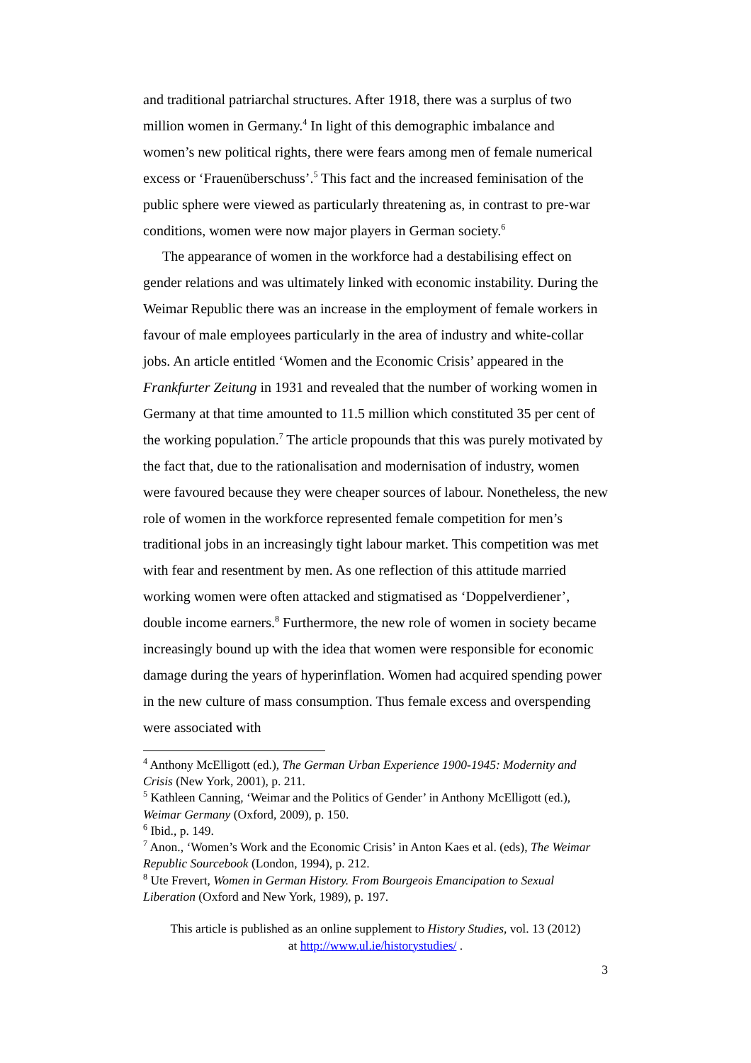and traditional patriarchal structures. After 1918, there was a surplus of two million women in Germany.<sup>4</sup> In light of this demographic imbalance and women’s new political rights, there were fears among men of female numerical excess or ‘Frauenüberschuss’.<sup>5</sup> This fact and the increased feminisation of the public sphere were viewed as particularly threatening as, in contrast to pre-war conditions, women were now major players in German society.<sup>6</sup>
The appearance of women in the workforce had a destabilising effect on gender relations and was ultimately linked with economic instability. During the Weimar Republic there was an increase in the employment of female workers in favour of male employees particularly in the area of industry and white-collar jobs. An article entitled ‘Women and the Economic Crisis’ appeared in the Frankfurter Zeitung in 1931 and revealed that the number of working women in Germany at that time amounted to 11.5 million which constituted 35 per cent of the working population.<sup>7</sup> The article propounds that this was purely motivated by the fact that, due to the rationalisation and modernisation of industry, women were favoured because they were cheaper sources of labour. Nonetheless, the new role of women in the workforce represented female competition for men’s traditional jobs in an increasingly tight labour market. This competition was met with fear and resentment by men. As one reflection of this attitude married working women were often attacked and stigmatised as ‘Doppelverdiener’, double income earners.<sup>8</sup> Furthermore, the new role of women in society became increasingly bound up with the idea that women were responsible for economic damage during the years of hyperinflation. Women had acquired spending power in the new culture of mass consumption. Thus female excess and overspending were associated with
<sup>4</sup> Anthony McElligott (ed.), The German Urban Experience 1900-1945: Modernity and Crisis (New York, 2001), p. 211.
<sup>5</sup> Kathleen Canning, ‘Weimar and the Politics of Gender’ in Anthony McElligott (ed.), Weimar Germany (Oxford, 2009), p. 150.
<sup>6</sup> Ibid., p. 149.
<sup>7</sup> Anon., ‘Women’s Work and the Economic Crisis’ in Anton Kaes et al. (eds), The Weimar Republic Sourcebook (London, 1994), p. 212.
<sup>8</sup> Ute Frevert, Women in German History. From Bourgeois Emancipation to Sexual Liberation (Oxford and New York, 1989), p. 197.
This article is published as an online supplement to History Studies, vol. 13 (2012)
at http://www.ul.ie/historystudies/ .
3